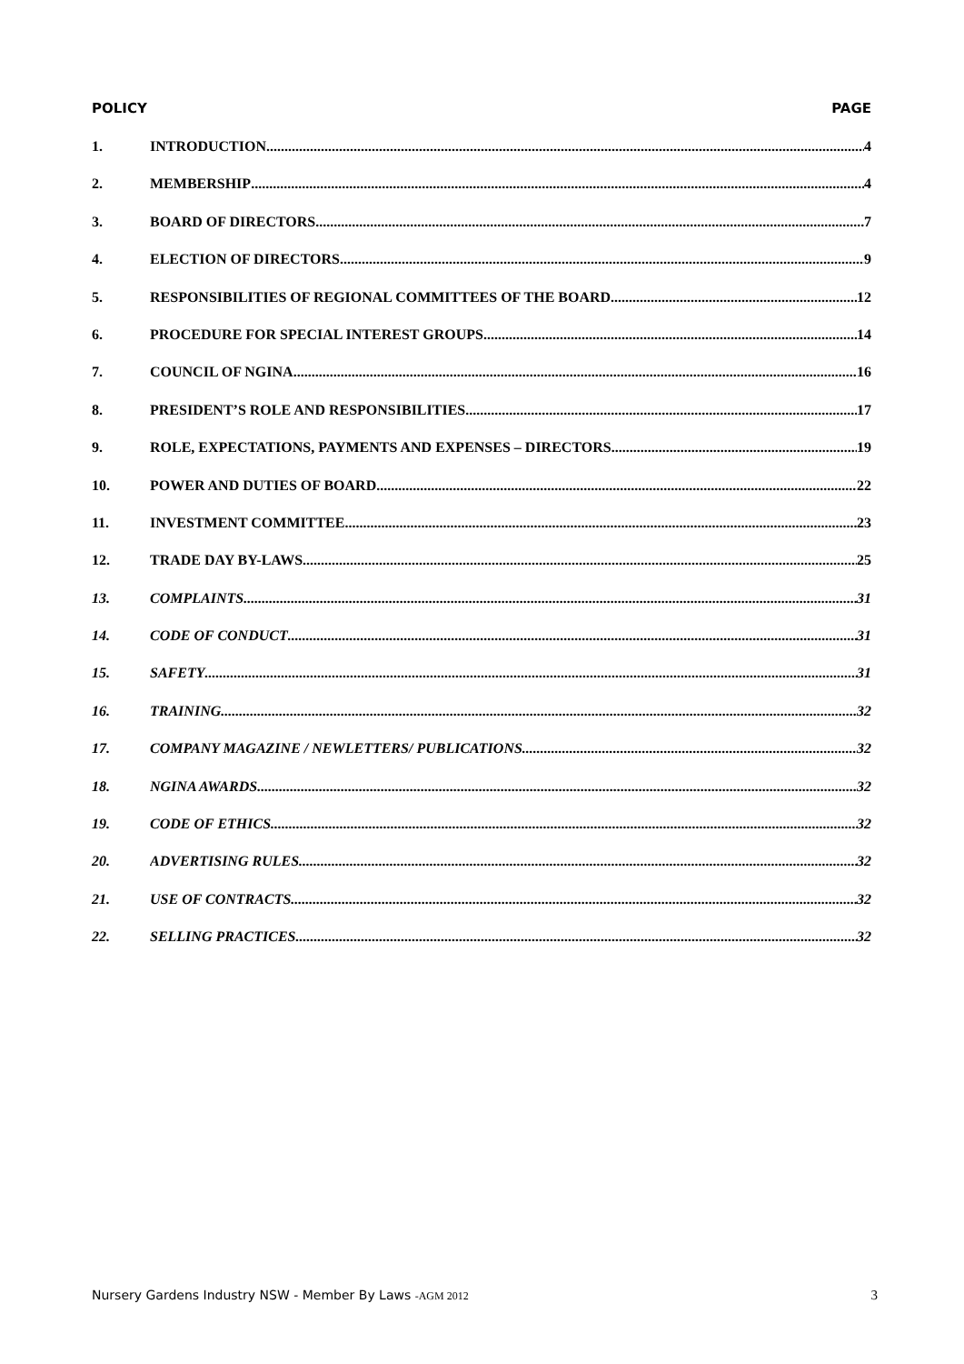POLICY PAGE
1. INTRODUCTION 4
2. MEMBERSHIP 4
3. BOARD OF DIRECTORS 7
4. ELECTION OF DIRECTORS 9
5. RESPONSIBILITIES OF REGIONAL COMMITTEES OF THE BOARD 12
6. PROCEDURE FOR SPECIAL INTEREST GROUPS 14
7. COUNCIL OF NGINA 16
8. PRESIDENT’S ROLE AND RESPONSIBILITIES 17
9. ROLE, EXPECTATIONS, PAYMENTS AND EXPENSES – DIRECTORS 19
10. POWER AND DUTIES OF BOARD 22
11. INVESTMENT COMMITTEE 23
12. TRADE DAY BY-LAWS 25
13. COMPLAINTS 31
14. CODE OF CONDUCT 31
15. SAFETY 31
16. TRAINING 32
17. COMPANY MAGAZINE / NEWLETTERS/ PUBLICATIONS 32
18. NGINA AWARDS 32
19. CODE OF ETHICS 32
20. ADVERTISING RULES 32
21. USE OF CONTRACTS 32
22. SELLING PRACTICES 32
Nursery Gardens Industry NSW - Member By Laws -AGM 2012 3